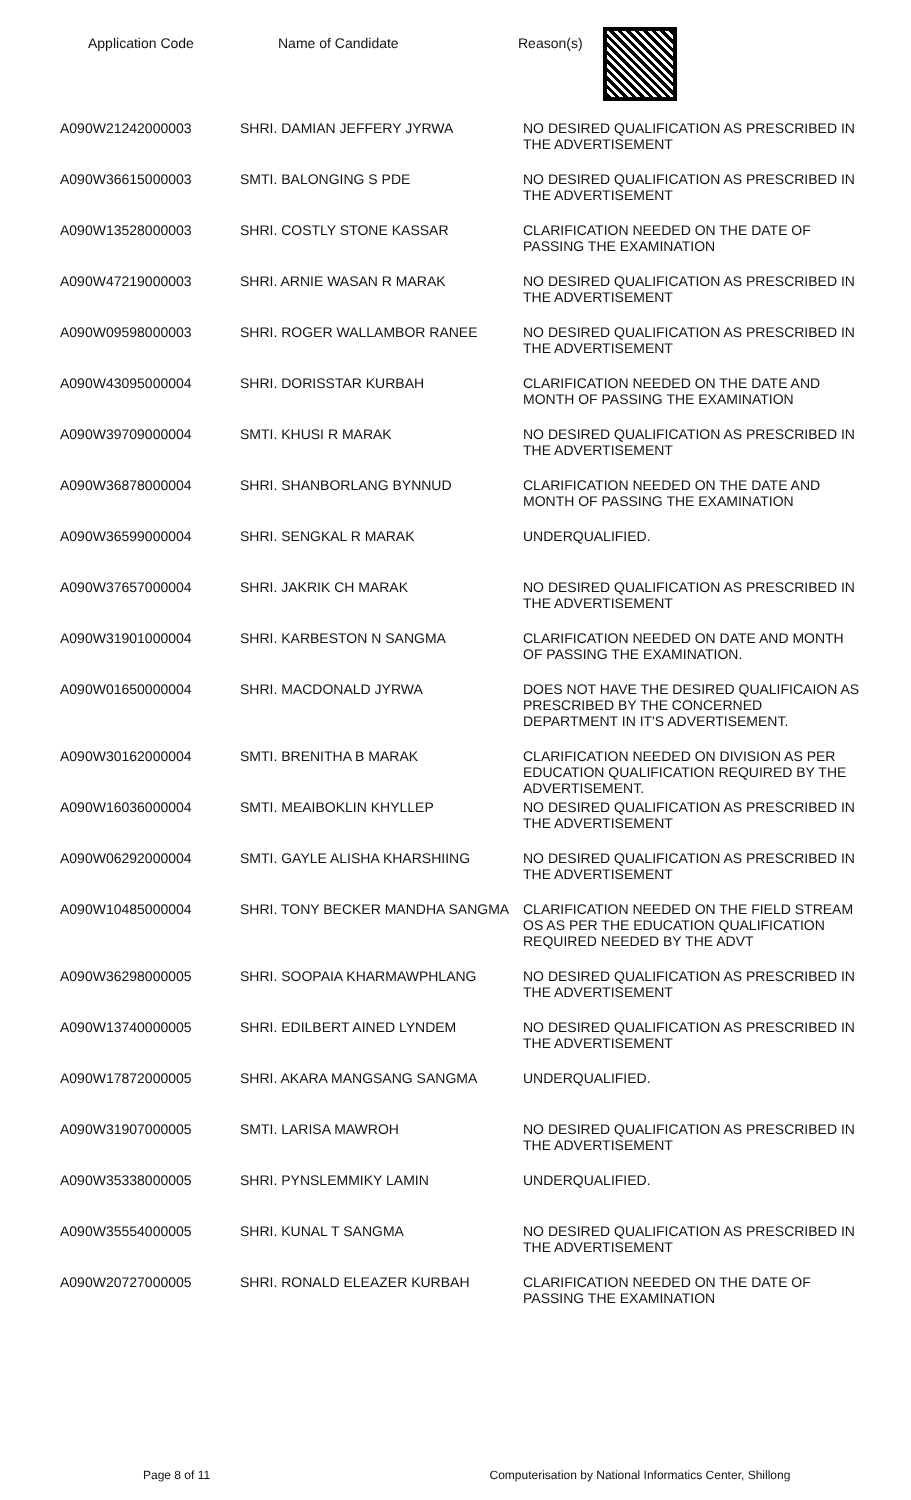Application Code Name of Candidate Reason(s)
| A090W21242000003 | SHRI. DAMIAN JEFFERY JYRWA | NO DESIRED QUALIFICATION AS PRESCRIBED IN THE ADVERTISEMENT |
| A090W36615000003 | SMTI. BALONGING S PDE | NO DESIRED QUALIFICATION AS PRESCRIBED IN THE ADVERTISEMENT |
| A090W13528000003 | SHRI. COSTLY STONE KASSAR | CLARIFICATION NEEDED ON THE DATE OF PASSING THE EXAMINATION |
| A090W47219000003 | SHRI. ARNIE WASAN R MARAK | NO DESIRED QUALIFICATION AS PRESCRIBED IN THE ADVERTISEMENT |
| A090W09598000003 | SHRI. ROGER WALLAMBOR RANEE | NO DESIRED QUALIFICATION AS PRESCRIBED IN THE ADVERTISEMENT |
| A090W43095000004 | SHRI. DORISSTAR KURBAH | CLARIFICATION NEEDED ON THE DATE AND MONTH OF PASSING THE EXAMINATION |
| A090W39709000004 | SMTI. KHUSI R MARAK | NO DESIRED QUALIFICATION AS PRESCRIBED IN THE ADVERTISEMENT |
| A090W36878000004 | SHRI. SHANBORLANG BYNNUD | CLARIFICATION NEEDED ON THE DATE AND MONTH OF PASSING THE EXAMINATION |
| A090W36599000004 | SHRI. SENGKAL R MARAK | UNDERQUALIFIED. |
| A090W37657000004 | SHRI. JAKRIK CH MARAK | NO DESIRED QUALIFICATION AS PRESCRIBED IN THE ADVERTISEMENT |
| A090W31901000004 | SHRI. KARBESTON N SANGMA | CLARIFICATION NEEDED ON DATE AND MONTH OF PASSING THE EXAMINATION. |
| A090W01650000004 | SHRI. MACDONALD JYRWA | DOES NOT HAVE THE DESIRED QUALIFICAION AS PRESCRIBED BY THE CONCERNED DEPARTMENT IN IT'S ADVERTISEMENT. |
| A090W30162000004 | SMTI. BRENITHA B MARAK | CLARIFICATION NEEDED ON DIVISION AS PER EDUCATION QUALIFICATION REQUIRED BY THE ADVERTISEMENT. |
| A090W16036000004 | SMTI. MEAIBOKLIN KHYLLEP | NO DESIRED QUALIFICATION AS PRESCRIBED IN THE ADVERTISEMENT |
| A090W06292000004 | SMTI. GAYLE ALISHA KHARSHIING | NO DESIRED QUALIFICATION AS PRESCRIBED IN THE ADVERTISEMENT |
| A090W10485000004 | SHRI. TONY BECKER MANDHA SANGMA | CLARIFICATION NEEDED ON THE FIELD STREAM OS AS PER THE EDUCATION QUALIFICATION REQUIRED NEEDED BY THE ADVT |
| A090W36298000005 | SHRI. SOOPAIA KHARMAWPHLANG | NO DESIRED QUALIFICATION AS PRESCRIBED IN THE ADVERTISEMENT |
| A090W13740000005 | SHRI. EDILBERT AINED LYNDEM | NO DESIRED QUALIFICATION AS PRESCRIBED IN THE ADVERTISEMENT |
| A090W17872000005 | SHRI. AKARA MANGSANG SANGMA | UNDERQUALIFIED. |
| A090W31907000005 | SMTI. LARISA MAWROH | NO DESIRED QUALIFICATION AS PRESCRIBED IN THE ADVERTISEMENT |
| A090W35338000005 | SHRI. PYNSLEMMIKY LAMIN | UNDERQUALIFIED. |
| A090W35554000005 | SHRI. KUNAL T SANGMA | NO DESIRED QUALIFICATION AS PRESCRIBED IN THE ADVERTISEMENT |
| A090W20727000005 | SHRI. RONALD ELEAZER KURBAH | CLARIFICATION NEEDED ON THE DATE OF PASSING THE EXAMINATION |
Page 8 of 11 Computerisation by National Informatics Center, Shillong